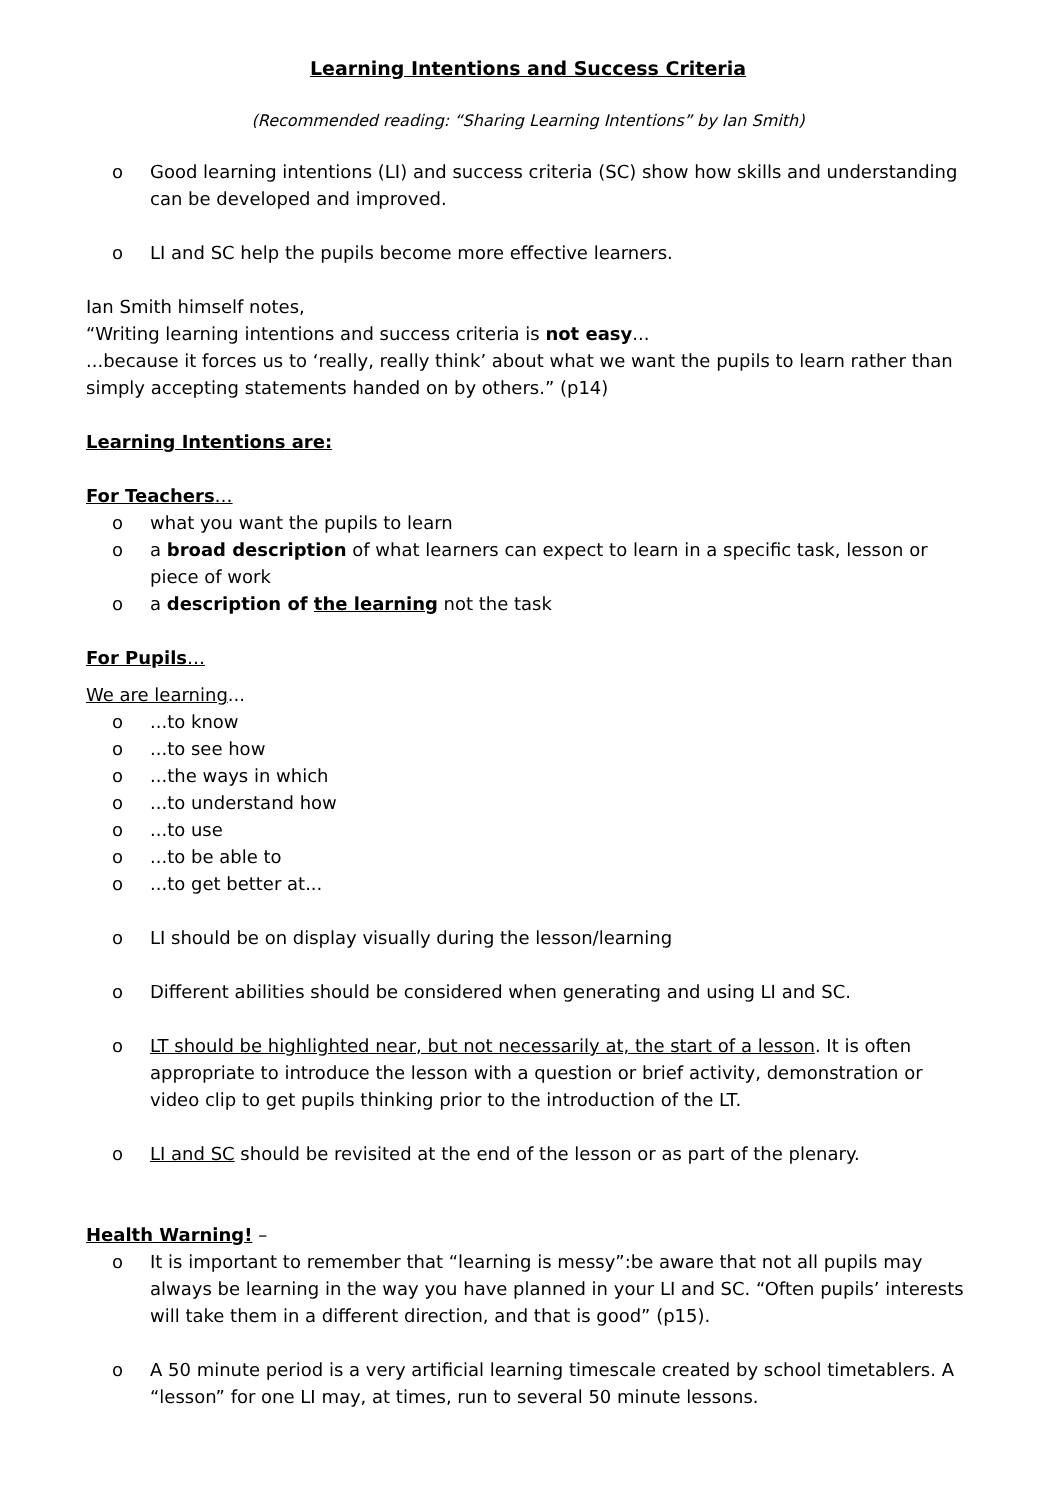Learning Intentions and Success Criteria
(Recommended reading: “Sharing Learning Intentions” by Ian Smith)
o Good learning intentions (LI) and success criteria (SC) show how skills and understanding can be developed and improved.
o LI and SC help the pupils become more effective learners.
Ian Smith himself notes,
“Writing learning intentions and success criteria is not easy...
...because it forces us to ‘really, really think’ about what we want the pupils to learn rather than simply accepting statements handed on by others.” (p14)
Learning Intentions are:
For Teachers…
o what you want the pupils to learn
o a broad description of what learners can expect to learn in a specific task, lesson or piece of work
o a description of the learning not the task
For Pupils…
We are learning...
o...to know
o...to see how
o...the ways in which
o...to understand how
o...to use
o...to be able to
o...to get better at...
o LI should be on display visually during the lesson/learning
o Different abilities should be considered when generating and using LI and SC.
o LT should be highlighted near, but not necessarily at, the start of a lesson. It is often appropriate to introduce the lesson with a question or brief activity, demonstration or video clip to get pupils thinking prior to the introduction of the LT.
o LI and SC should be revisited at the end of the lesson or as part of the plenary.
Health Warning! –
o It is important to remember that “learning is messy”:be aware that not all pupils may always be learning in the way you have planned in your LI and SC. “Often pupils’ interests will take them in a different direction, and that is good” (p15).
o A 50 minute period is a very artificial learning timescale created by school timetablers. A “lesson” for one LI may, at times, run to several 50 minute lessons.